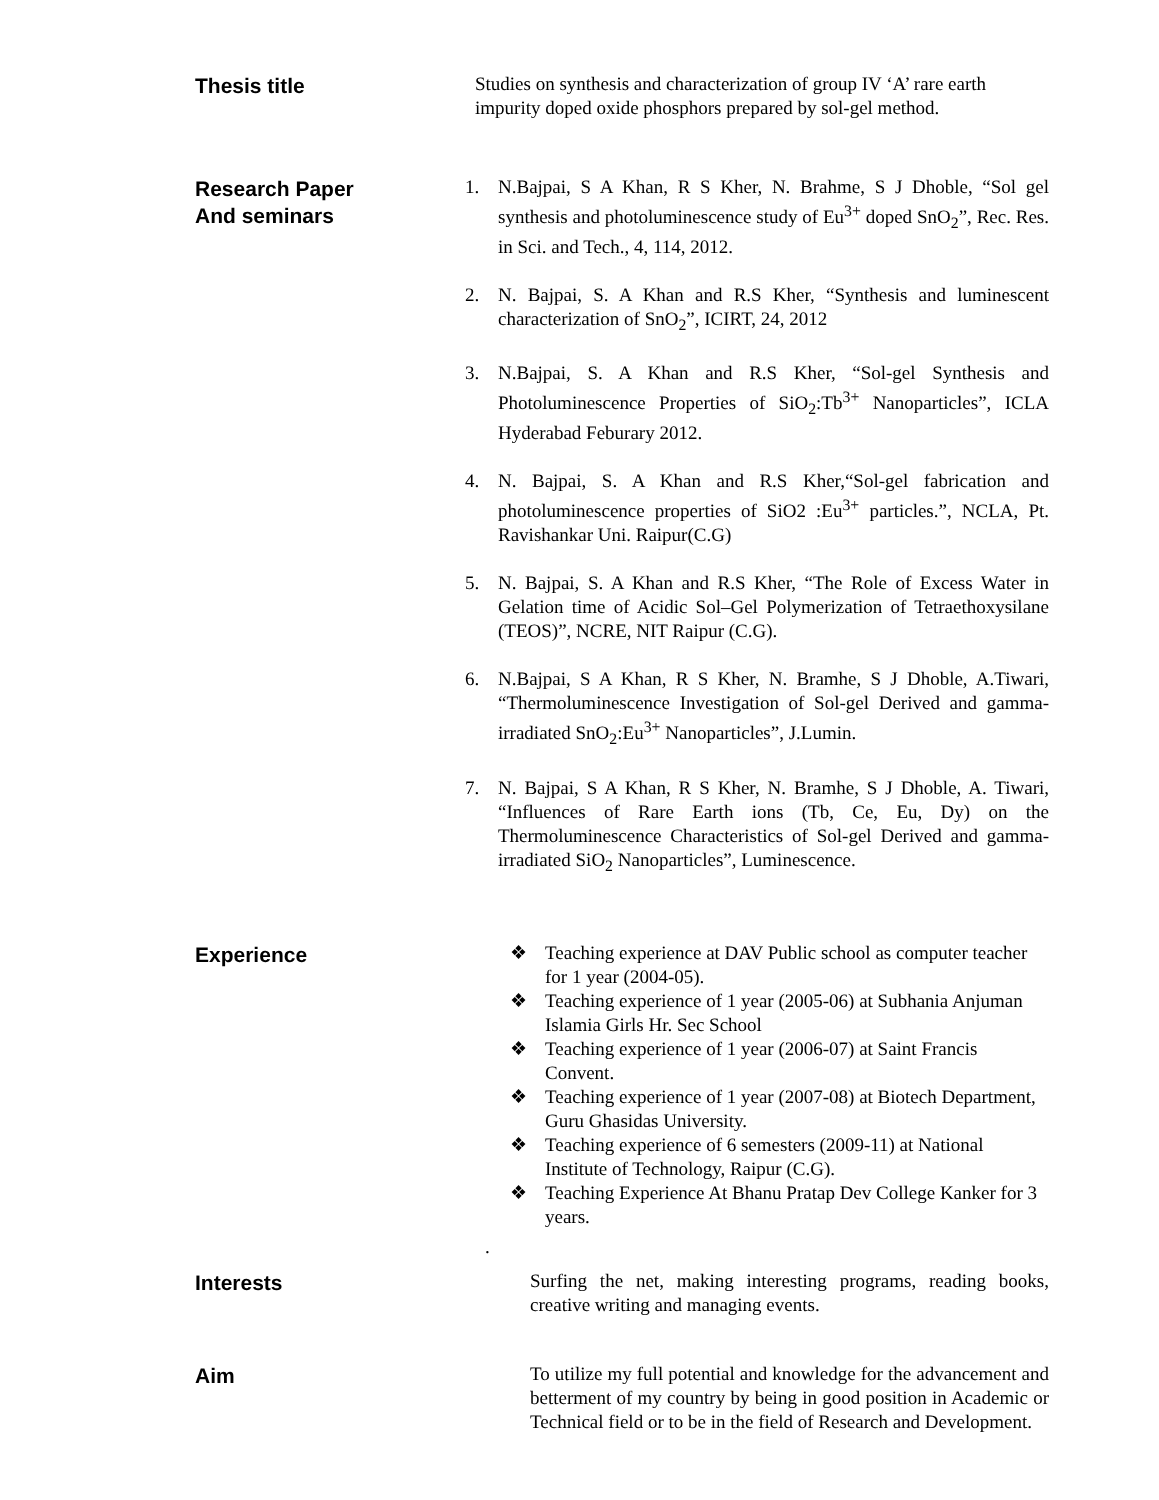Thesis title
Studies on synthesis and characterization of group IV ‘A’ rare earth impurity doped oxide phosphors prepared by sol-gel method.
Research Paper
And seminars
1. N.Bajpai, S A Khan, R S Kher, N. Brahme, S J Dhoble, “Sol gel synthesis and photoluminescence study of Eu<sup>3+</sup> doped SnO<sub>2</sub>”, Rec. Res. in Sci. and Tech., 4, 114, 2012.
2. N. Bajpai, S. A Khan and R.S Kher, “Synthesis and luminescent characterization of SnO<sub>2</sub>”, ICIRT, 24, 2012
3. N.Bajpai, S. A Khan and R.S Kher, “Sol-gel Synthesis and Photoluminescence Properties of SiO<sub>2</sub>:Tb<sup>3+</sup> Nanoparticles”, ICLA Hyderabad Feburary 2012.
4. N. Bajpai, S. A Khan and R.S Kher,“Sol-gel fabrication and photoluminescence properties of SiO2 :Eu<sup>3+</sup> particles.”, NCLA, Pt. Ravishankar Uni. Raipur(C.G)
5. N. Bajpai, S. A Khan and R.S Kher, “The Role of Excess Water in Gelation time of Acidic Sol–Gel Polymerization of Tetraethoxysilane (TEOS)”, NCRE, NIT Raipur (C.G).
6. N.Bajpai, S A Khan, R S Kher, N. Bramhe, S J Dhoble, A.Tiwari, “Thermoluminescence Investigation of Sol-gel Derived and gamma- irradiated SnO<sub>2</sub>:Eu<sup>3+</sup> Nanoparticles”, J.Lumin.
7. N. Bajpai, S A Khan, R S Kher, N. Bramhe, S J Dhoble, A. Tiwari, “Influences of Rare Earth ions (Tb, Ce, Eu, Dy) on the Thermoluminescence Characteristics of Sol-gel Derived and gamma- irradiated SiO<sub>2</sub> Nanoparticles”, Luminescence.
Experience
❖ Teaching experience at DAV Public school as computer teacher for 1 year (2004-05).
❖ Teaching experience of 1 year (2005-06) at Subhania Anjuman Islamia Girls Hr. Sec School
❖ Teaching experience of 1 year (2006-07) at Saint Francis Convent.
❖ Teaching experience of 1 year (2007-08) at Biotech Department, Guru Ghasidas University.
❖ Teaching experience of 6 semesters (2009-11) at National Institute of Technology, Raipur (C.G).
❖ Teaching Experience At Bhanu Pratap Dev College Kanker for 3 years.
.
Interests
Surfing the net, making interesting programs, reading books, creative writing and managing events.
Aim
To utilize my full potential and knowledge for the advancement and betterment of my country by being in good position in Academic or Technical field or to be in the field of Research and Development.